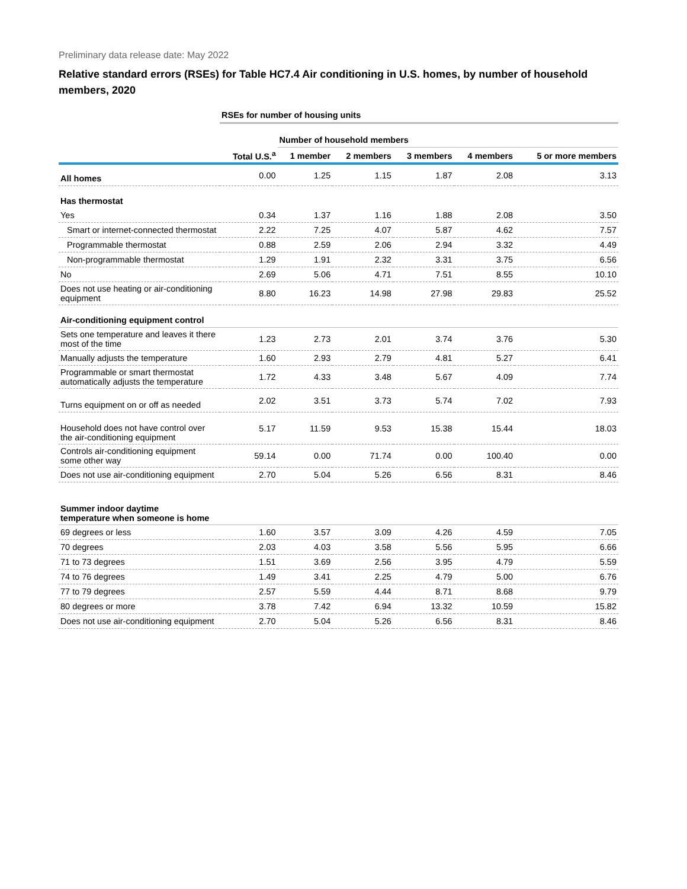Preliminary data release date: May 2022
Relative standard errors (RSEs) for Table HC7.4 Air conditioning in U.S. homes, by number of household members, 2020
| | RSEs for number of housing units | | | | | |
| | | Number of household members | | | | |
| | Total U.S.<sup>a</sup> | 1 member | 2 members | 3 members | 4 members | 5 or more members |
| All homes | 0.00 | 1.25 | 1.15 | 1.87 | 2.08 | 3.13 |
| Has thermostat | | | | | | |
| Yes | 0.34 | 1.37 | 1.16 | 1.88 | 2.08 | 3.50 |
| Smart or internet-connected thermostat | 2.22 | 7.25 | 4.07 | 5.87 | 4.62 | 7.57 |
| Programmable thermostat | 0.88 | 2.59 | 2.06 | 2.94 | 3.32 | 4.49 |
| Non-programmable thermostat | 1.29 | 1.91 | 2.32 | 3.31 | 3.75 | 6.56 |
| No | 2.69 | 5.06 | 4.71 | 7.51 | 8.55 | 10.10 |
| Does not use heating or air-conditioning equipment | 8.80 | 16.23 | 14.98 | 27.98 | 29.83 | 25.52 |
| Air-conditioning equipment control | | | | | | |
| Sets one temperature and leaves it there most of the time | 1.23 | 2.73 | 2.01 | 3.74 | 3.76 | 5.30 |
| Manually adjusts the temperature | 1.60 | 2.93 | 2.79 | 4.81 | 5.27 | 6.41 |
| Programmable or smart thermostat automatically adjusts the temperature | 1.72 | 4.33 | 3.48 | 5.67 | 4.09 | 7.74 |
| Turns equipment on or off as needed | 2.02 | 3.51 | 3.73 | 5.74 | 7.02 | 7.93 |
| Household does not have control over the air-conditioning equipment | 5.17 | 11.59 | 9.53 | 15.38 | 15.44 | 18.03 |
| Controls air-conditioning equipment some other way | 59.14 | 0.00 | 71.74 | 0.00 | 100.40 | 0.00 |
| Does not use air-conditioning equipment | 2.70 | 5.04 | 5.26 | 6.56 | 8.31 | 8.46 |
| Summer indoor daytime temperature when someone is home | | | | | | |
| 69 degrees or less | 1.60 | 3.57 | 3.09 | 4.26 | 4.59 | 7.05 |
| 70 degrees | 2.03 | 4.03 | 3.58 | 5.56 | 5.95 | 6.66 |
| 71 to 73 degrees | 1.51 | 3.69 | 2.56 | 3.95 | 4.79 | 5.59 |
| 74 to 76 degrees | 1.49 | 3.41 | 2.25 | 4.79 | 5.00 | 6.76 |
| 77 to 79 degrees | 2.57 | 5.59 | 4.44 | 8.71 | 8.68 | 9.79 |
| 80 degrees or more | 3.78 | 7.42 | 6.94 | 13.32 | 10.59 | 15.82 |
| Does not use air-conditioning equipment | 2.70 | 5.04 | 5.26 | 6.56 | 8.31 | 8.46 |